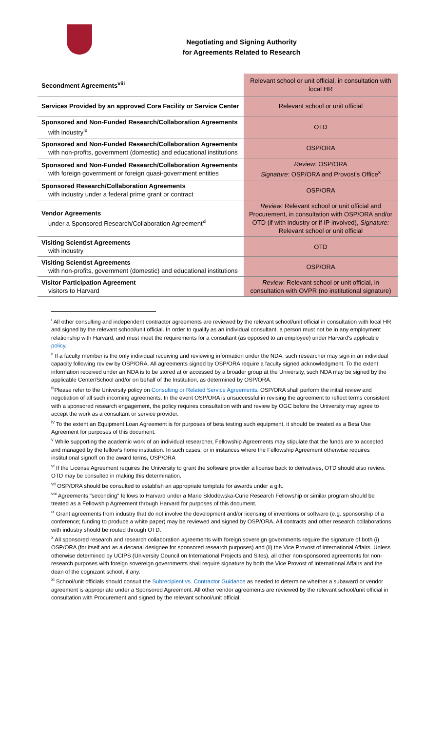Negotiating and Signing Authority
for Agreements Related to Research
| Secondment Agreements<sup>viii</sup> | Relevant school or unit official, in consultation with local HR |
| Services Provided by an approved Core Facility or Service Center | Relevant school or unit official |
| Sponsored and Non-Funded Research/Collaboration Agreements with industry<sup>ix</sup> | OTD |
| Sponsored and Non-Funded Research/Collaboration Agreements with non-profits, government (domestic) and educational institutions | OSP/ORA |
| Sponsored and Non-Funded Research/Collaboration Agreements with foreign government or foreign quasi-government entities | Review: OSP/ORA Signature: OSP/ORA and Provost's Office<sup>x</sup> |
| Sponsored Research/Collaboration Agreements with industry under a federal prime grant or contract | OSP/ORA |
| Vendor Agreements under a Sponsored Research/Collaboration Agreement<sup>xi</sup> | Review: Relevant school or unit official and Procurement, in consultation with OSP/ORA and/or OTD (if with industry or if IP involved), Signature: Relevant school or unit official |
| Visiting Scientist Agreements with industry | OTD |
| Visiting Scientist Agreements with non-profits, government (domestic) and educational institutions | OSP/ORA |
| Visitor Participation Agreement visitors to Harvard | Review : Relevant school or unit official, in consultation with OVPR (no institutional signature) |
<sup>i</sup> All other consulting and independent contractor agreements are reviewed by the relevant school/unit official in consultation with local HR and signed by the relevant school/unit official. In order to qualify as an individual consultant, a person must not be in any employment relationship with Harvard, and must meet the requirements for a consultant (as opposed to an employee) under Harvard's applicable policy.
<sup>ii</sup> If a faculty member is the only individual receiving and reviewing information under the NDA, such researcher may sign in an individual capacity following review by OSP/ORA. All agreements signed by OSP/ORA require a faculty signed acknowledgment. To the extent information received under an NDA is to be stored at or accessed by a broader group at the University, such NDA may be signed by the applicable Center/School and/or on behalf of the Institution, as determined by OSP/ORA.
<sup>iii</sup>Please refer to the University policy on Consulting or Related Service Agreements. OSP/ORA shall perform the initial review and negotiation of all such incoming agreements. In the event OSP/ORA is unsuccessful in revising the agreement to reflect terms consistent with a sponsored research engagement, the policy requires consultation with and review by OGC before the University may agree to accept the work as a consultant or service provider.
<sup>iv</sup> To the extent an Equipment Loan Agreement is for purposes of beta testing such equipment, it should be treated as a Beta Use Agreement for purposes of this document.
<sup>v</sup> While supporting the academic work of an individual researcher, Fellowship Agreements may stipulate that the funds are to accepted and managed by the fellow's home institution. In such cases, or in instances where the Fellowship Agreement otherwise requires institutional signoff on the award terms, OSP/ORA
<sup>vi</sup> If the License Agreement requires the University to grant the software provider a license back to derivatives, OTD should also review. OTD may be consulted in making this determination.
<sup>vii</sup> OSP/ORA should be consulted to establish an appropriate template for awards under a gift.
<sup>viii</sup> Agreements "seconding" fellows to Harvard under a Marie Skłodowska-Curie Research Fellowship or similar program should be treated as a Fellowship Agreement through Harvard for purposes of this document.
<sup>ix</sup> Grant agreements from industry that do not involve the development and/or licensing of inventions or software (e.g. sponsorship of a conference; funding to produce a white paper) may be reviewed and signed by OSP/ORA. All contracts and other research collaborations with industry should be routed through OTD.
<sup>x</sup> All sponsored research and research collaboration agreements with foreign sovereign governments require the signature of both (i) OSP/ORA (for itself and as a decanal designee for sponsored research purposes) and (ii) the Vice Provost of International Affairs. Unless otherwise determined by UCIPS (University Council on International Projects and Sites), all other non-sponsored agreements for non-research purposes with foreign sovereign governments shall require signature by both the Vice Provost of International Affairs and the dean of the cognizant school, if any.
<sup>xi</sup> School/unit officials should consult the Subrecipient vs. Contractor Guidance as needed to determine whether a subaward or vendor agreement is appropriate under a Sponsored Agreement. All other vendor agreements are reviewed by the relevant school/unit official in consultation with Procurement and signed by the relevant school/unit official.